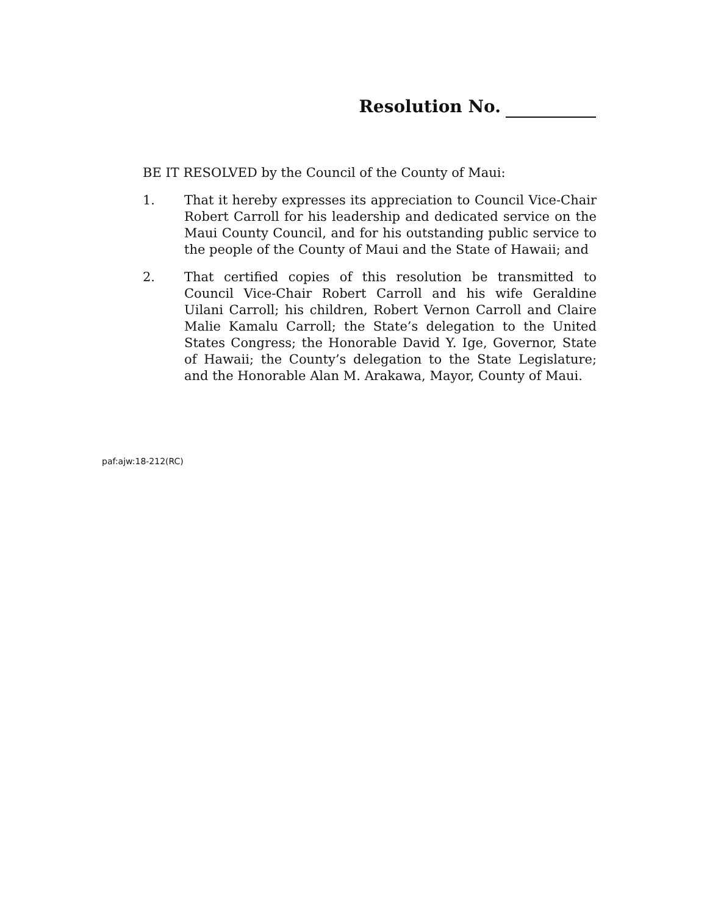Resolution No.
BE IT RESOLVED by the Council of the County of Maui:
1. That it hereby expresses its appreciation to Council Vice-Chair Robert Carroll for his leadership and dedicated service on the Maui County Council, and for his outstanding public service to the people of the County of Maui and the State of Hawaii; and
2. That certified copies of this resolution be transmitted to Council Vice-Chair Robert Carroll and his wife Geraldine Uilani Carroll; his children, Robert Vernon Carroll and Claire Malie Kamalu Carroll; the State’s delegation to the United States Congress; the Honorable David Y. Ige, Governor, State of Hawaii; the County’s delegation to the State Legislature; and the Honorable Alan M. Arakawa, Mayor, County of Maui.
paf:ajw:18-212(RC)